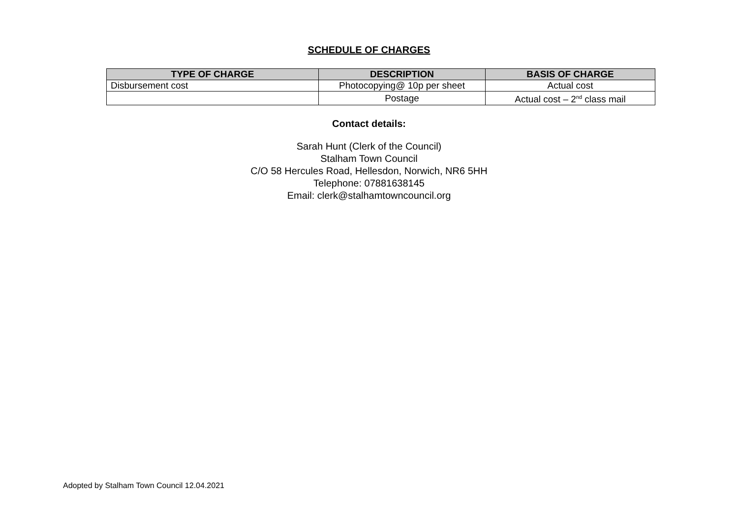SCHEDULE OF CHARGES
| TYPE OF CHARGE | DESCRIPTION | BASIS OF CHARGE |
| --- | --- | --- |
| Disbursement cost | Photocopying@ 10p per sheet | Actual cost |
| | Postage | Actual cost – 2<sup>nd</sup> class mail |
Contact details:
Sarah Hunt (Clerk of the Council)
Stalham Town Council
C/O 58 Hercules Road, Hellesdon, Norwich, NR6 5HH
Telephone: 07881638145
Email: clerk@stalhamtowncouncil.org
Adopted by Stalham Town Council 12.04.2021